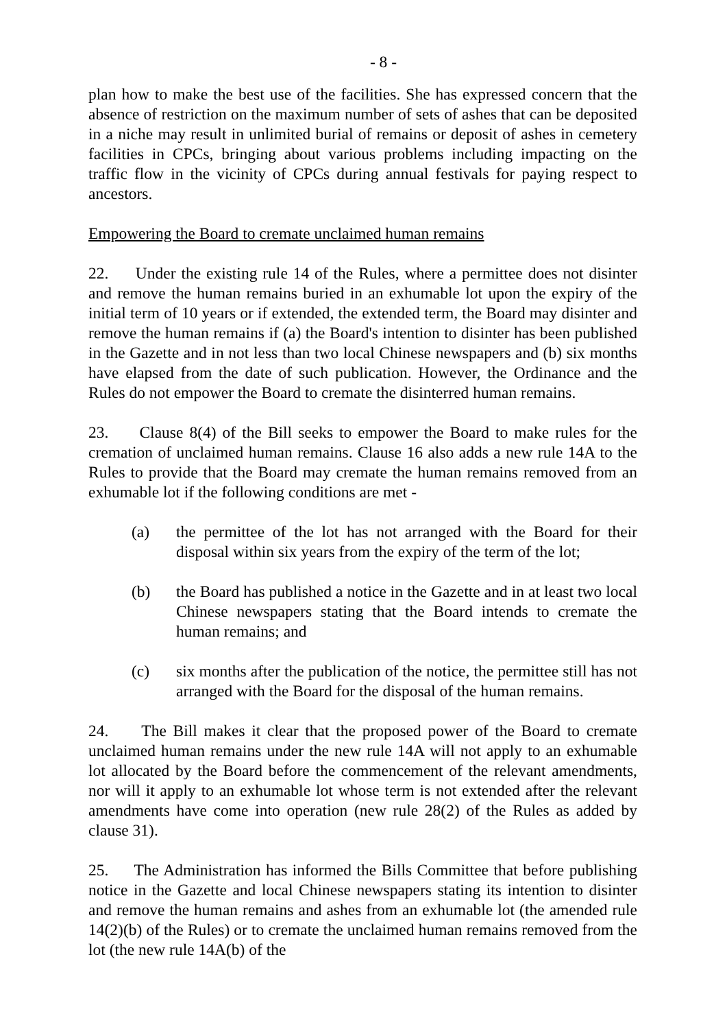- 8 -
plan how to make the best use of the facilities. She has expressed concern that the absence of restriction on the maximum number of sets of ashes that can be deposited in a niche may result in unlimited burial of remains or deposit of ashes in cemetery facilities in CPCs, bringing about various problems including impacting on the traffic flow in the vicinity of CPCs during annual festivals for paying respect to ancestors.
Empowering the Board to cremate unclaimed human remains
22. Under the existing rule 14 of the Rules, where a permittee does not disinter and remove the human remains buried in an exhumable lot upon the expiry of the initial term of 10 years or if extended, the extended term, the Board may disinter and remove the human remains if (a) the Board's intention to disinter has been published in the Gazette and in not less than two local Chinese newspapers and (b) six months have elapsed from the date of such publication. However, the Ordinance and the Rules do not empower the Board to cremate the disinterred human remains.
23. Clause 8(4) of the Bill seeks to empower the Board to make rules for the cremation of unclaimed human remains. Clause 16 also adds a new rule 14A to the Rules to provide that the Board may cremate the human remains removed from an exhumable lot if the following conditions are met -
(a) the permittee of the lot has not arranged with the Board for their disposal within six years from the expiry of the term of the lot;
(b) the Board has published a notice in the Gazette and in at least two local Chinese newspapers stating that the Board intends to cremate the human remains; and
(c) six months after the publication of the notice, the permittee still has not arranged with the Board for the disposal of the human remains.
24. The Bill makes it clear that the proposed power of the Board to cremate unclaimed human remains under the new rule 14A will not apply to an exhumable lot allocated by the Board before the commencement of the relevant amendments, nor will it apply to an exhumable lot whose term is not extended after the relevant amendments have come into operation (new rule 28(2) of the Rules as added by clause 31).
25. The Administration has informed the Bills Committee that before publishing notice in the Gazette and local Chinese newspapers stating its intention to disinter and remove the human remains and ashes from an exhumable lot (the amended rule 14(2)(b) of the Rules) or to cremate the unclaimed human remains removed from the lot (the new rule 14A(b) of the